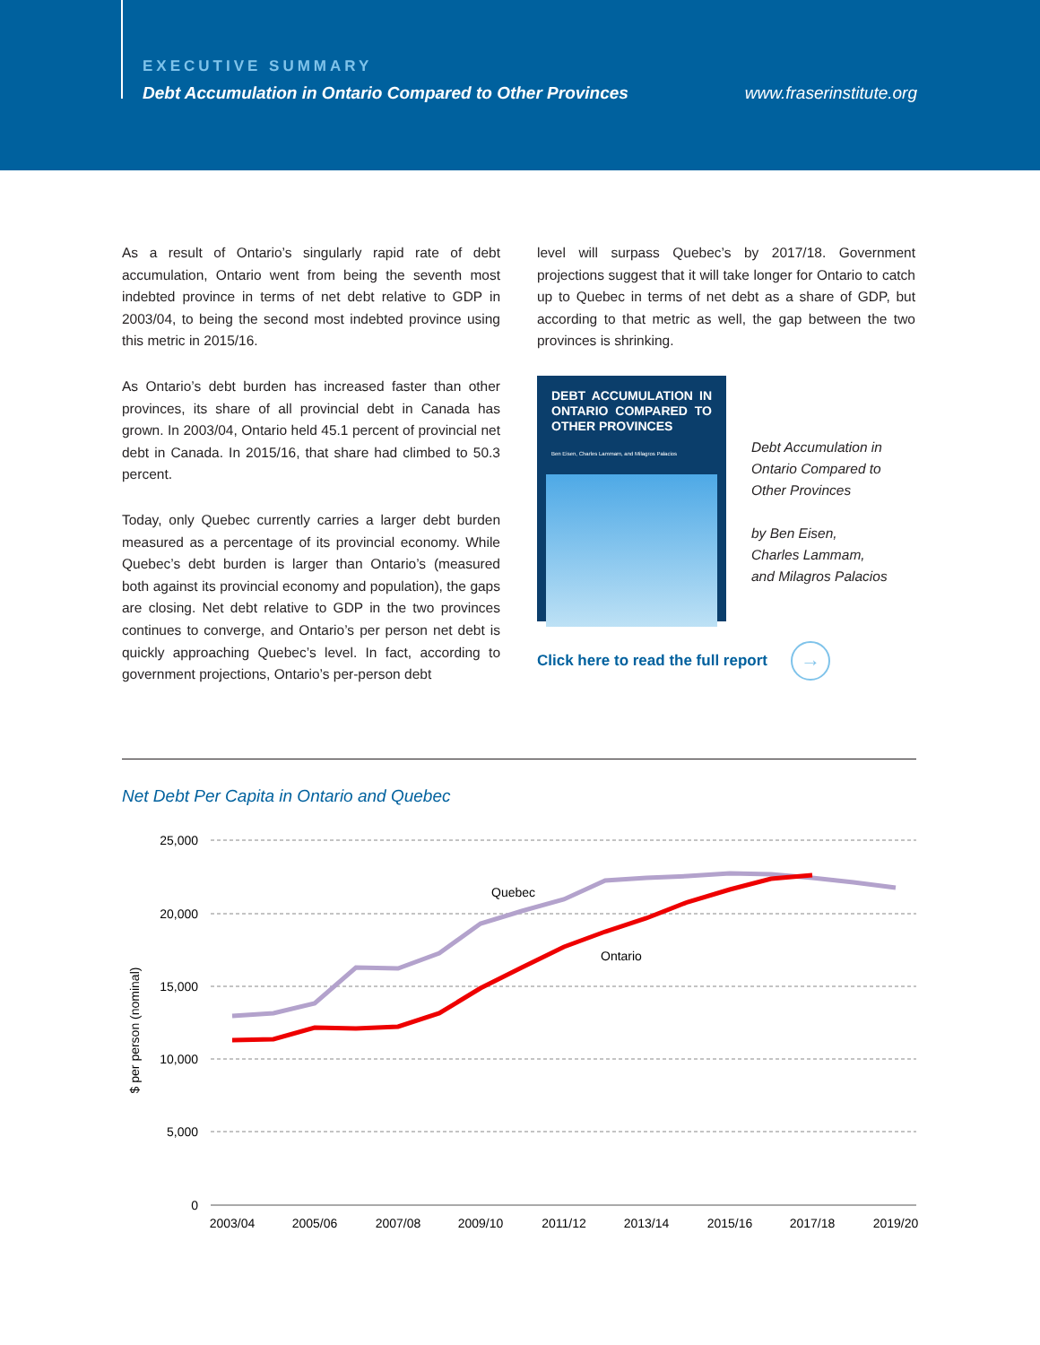EXECUTIVE SUMMARY
Debt Accumulation in Ontario Compared to Other Provinces
www.fraserinstitute.org
As a result of Ontario’s singularly rapid rate of debt accumulation, Ontario went from being the seventh most indebted province in terms of net debt relative to GDP in 2003/04, to being the second most indebted province using this metric in 2015/16.
As Ontario’s debt burden has increased faster than other provinces, its share of all provincial debt in Canada has grown. In 2003/04, Ontario held 45.1 percent of provincial net debt in Canada. In 2015/16, that share had climbed to 50.3 percent.
Today, only Quebec currently carries a larger debt burden measured as a percentage of its provincial economy. While Quebec’s debt burden is larger than Ontario’s (measured both against its provincial economy and population), the gaps are closing. Net debt relative to GDP in the two provinces continues to converge, and Ontario’s per person net debt is quickly approaching Quebec’s level. In fact, according to government projections, Ontario’s per-person debt
level will surpass Quebec’s by 2017/18. Government projections suggest that it will take longer for Ontario to catch up to Quebec in terms of net debt as a share of GDP, but according to that metric as well, the gap between the two provinces is shrinking.
DEBT ACCUMULATION IN ONTARIO COMPARED TO OTHER PROVINCES
Ben Eisen, Charles Lammam, and Milagros Palacios
Debt Accumulation in
Ontario Compared to
Other Provinces
by Ben Eisen,
Charles Lammam,
and Milagros Palacios
Click here to read the full report →
Net Debt Per Capita in Ontario and Quebec
25,000
20,000
15,000
10,000
5,000
0
$ per person (nominal)
2003/04
2005/06
2007/08
2009/10
2011/12
2013/14
2015/16
2017/18
2019/20
Quebec
Ontario